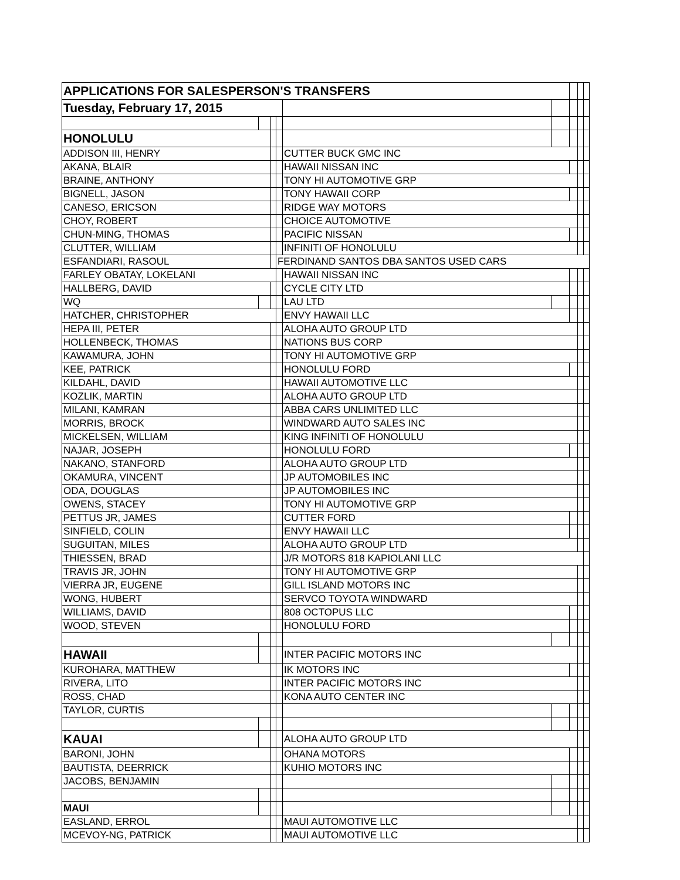| APPLICATIONS FOR SALESPERSON'S TRANSFERS | | | | | | | | |
| Tuesday, February 17, 2015 | | | | | | | | |
| HONOLULU | | | | | | | | |
| ADDISON III, HENRY | | | | CUTTER BUCK GMC INC | | | | |
| AKANA, BLAIR | | | | HAWAII NISSAN INC | | | | |
| BRAINE, ANTHONY | | | | TONY HI AUTOMOTIVE GRP | | | | |
| BIGNELL, JASON | | | | TONY HAWAII CORP | | | | |
| CANESO, ERICSON | | | | RIDGE WAY MOTORS | | | | |
| CHOY, ROBERT | | | | CHOICE AUTOMOTIVE | | | | |
| CHUN-MING, THOMAS | | | | PACIFIC NISSAN | | | | |
| CLUTTER, WILLIAM | | | | INFINITI OF HONOLULU | | | | |
| ESFANDIARI, RASOUL | | | FERDINAND SANTOS DBA SANTOS USED CARS | | | | | |
| FARLEY OBATAY, LOKELANI | | | | HAWAII NISSAN INC | | | | |
| HALLBERG, DAVID | | | | CYCLE CITY LTD | | | | |
| WQ | | | | LAU LTD | | | | |
| HATCHER, CHRISTOPHER | | | | ENVY HAWAII LLC | | | | |
| HEPA III, PETER | | | | ALOHA AUTO GROUP LTD | | | | |
| HOLLENBECK, THOMAS | | | | NATIONS BUS CORP | | | | |
| KAWAMURA, JOHN | | | | TONY HI AUTOMOTIVE GRP | | | | |
| KEE, PATRICK | | | | HONOLULU FORD | | | | |
| KILDAHL, DAVID | | | | HAWAII AUTOMOTIVE LLC | | | | |
| KOZLIK, MARTIN | | | | ALOHA AUTO GROUP LTD | | | | |
| MILANI, KAMRAN | | | | ABBA CARS UNLIMITED LLC | | | | |
| MORRIS, BROCK | | | | WINDWARD AUTO SALES INC | | | | |
| MICKELSEN, WILLIAM | | | | KING INFINITI OF HONOLULU | | | | |
| NAJAR, JOSEPH | | | | HONOLULU FORD | | | | |
| NAKANO, STANFORD | | | | ALOHA AUTO GROUP LTD | | | | |
| OKAMURA, VINCENT | | | | JP AUTOMOBILES INC | | | | |
| ODA, DOUGLAS | | | | JP AUTOMOBILES INC | | | | |
| OWENS, STACEY | | | | TONY HI AUTOMOTIVE GRP | | | | |
| PETTUS JR, JAMES | | | | CUTTER FORD | | | | |
| SINFIELD, COLIN | | | | ENVY HAWAII LLC | | | | |
| SUGUITAN, MILES | | | | ALOHA AUTO GROUP LTD | | | | |
| THIESSEN, BRAD | | | | J/R MOTORS 818 KAPIOLANI LLC | | | | |
| TRAVIS JR, JOHN | | | | TONY HI AUTOMOTIVE GRP | | | | |
| VIERRA JR, EUGENE | | | | GILL ISLAND MOTORS INC | | | | |
| WONG, HUBERT | | | | SERVCO TOYOTA WINDWARD | | | | |
| WILLIAMS, DAVID | | | | 808 OCTOPUS LLC | | | | |
| WOOD, STEVEN | | | | HONOLULU FORD | | | | |
| HAWAII | | | | INTER PACIFIC MOTORS INC | | | | |
| KUROHARA, MATTHEW | | | | IK MOTORS INC | | | | |
| RIVERA, LITO | | | | INTER PACIFIC MOTORS INC | | | | |
| ROSS, CHAD | | | | KONA AUTO CENTER INC | | | | |
| TAYLOR, CURTIS | | | | | | | | |
| KAUAI | | | | ALOHA AUTO GROUP LTD | | | | |
| BARONI, JOHN | | | | OHANA MOTORS | | | | |
| BAUTISTA, DEERRICK | | | | KUHIO MOTORS INC | | | | |
| JACOBS, BENJAMIN | | | | | | | | |
| MAUI | | | | | | | | |
| EASLAND, ERROL | | | | MAUI AUTOMOTIVE LLC | | | | |
| MCEVOY-NG, PATRICK | | | | MAUI AUTOMOTIVE LLC | | | | |